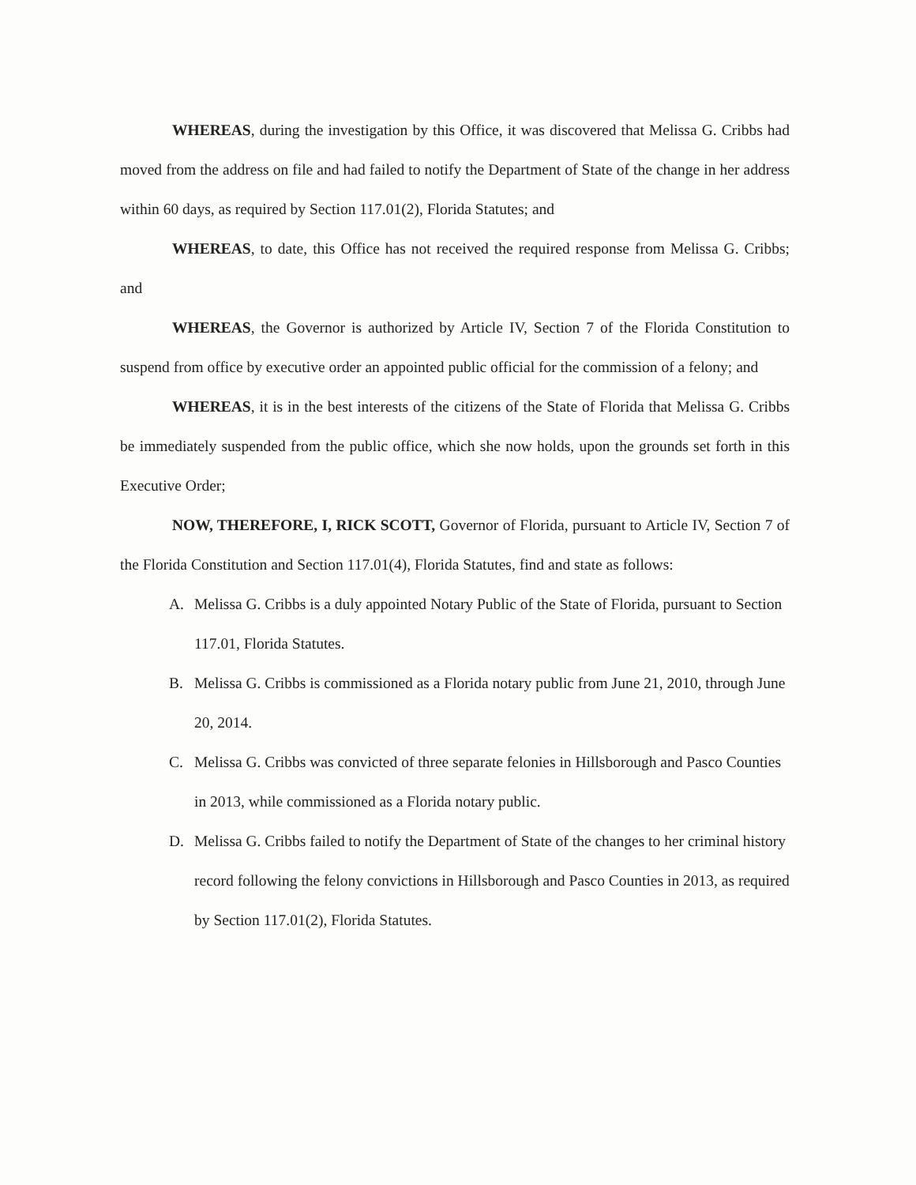WHEREAS, during the investigation by this Office, it was discovered that Melissa G. Cribbs had moved from the address on file and had failed to notify the Department of State of the change in her address within 60 days, as required by Section 117.01(2), Florida Statutes; and
WHEREAS, to date, this Office has not received the required response from Melissa G. Cribbs; and
WHEREAS, the Governor is authorized by Article IV, Section 7 of the Florida Constitution to suspend from office by executive order an appointed public official for the commission of a felony; and
WHEREAS, it is in the best interests of the citizens of the State of Florida that Melissa G. Cribbs be immediately suspended from the public office, which she now holds, upon the grounds set forth in this Executive Order;
NOW, THEREFORE, I, RICK SCOTT, Governor of Florida, pursuant to Article IV, Section 7 of the Florida Constitution and Section 117.01(4), Florida Statutes, find and state as follows:
A. Melissa G. Cribbs is a duly appointed Notary Public of the State of Florida, pursuant to Section 117.01, Florida Statutes.
B. Melissa G. Cribbs is commissioned as a Florida notary public from June 21, 2010, through June 20, 2014.
C. Melissa G. Cribbs was convicted of three separate felonies in Hillsborough and Pasco Counties in 2013, while commissioned as a Florida notary public.
D. Melissa G. Cribbs failed to notify the Department of State of the changes to her criminal history record following the felony convictions in Hillsborough and Pasco Counties in 2013, as required by Section 117.01(2), Florida Statutes.